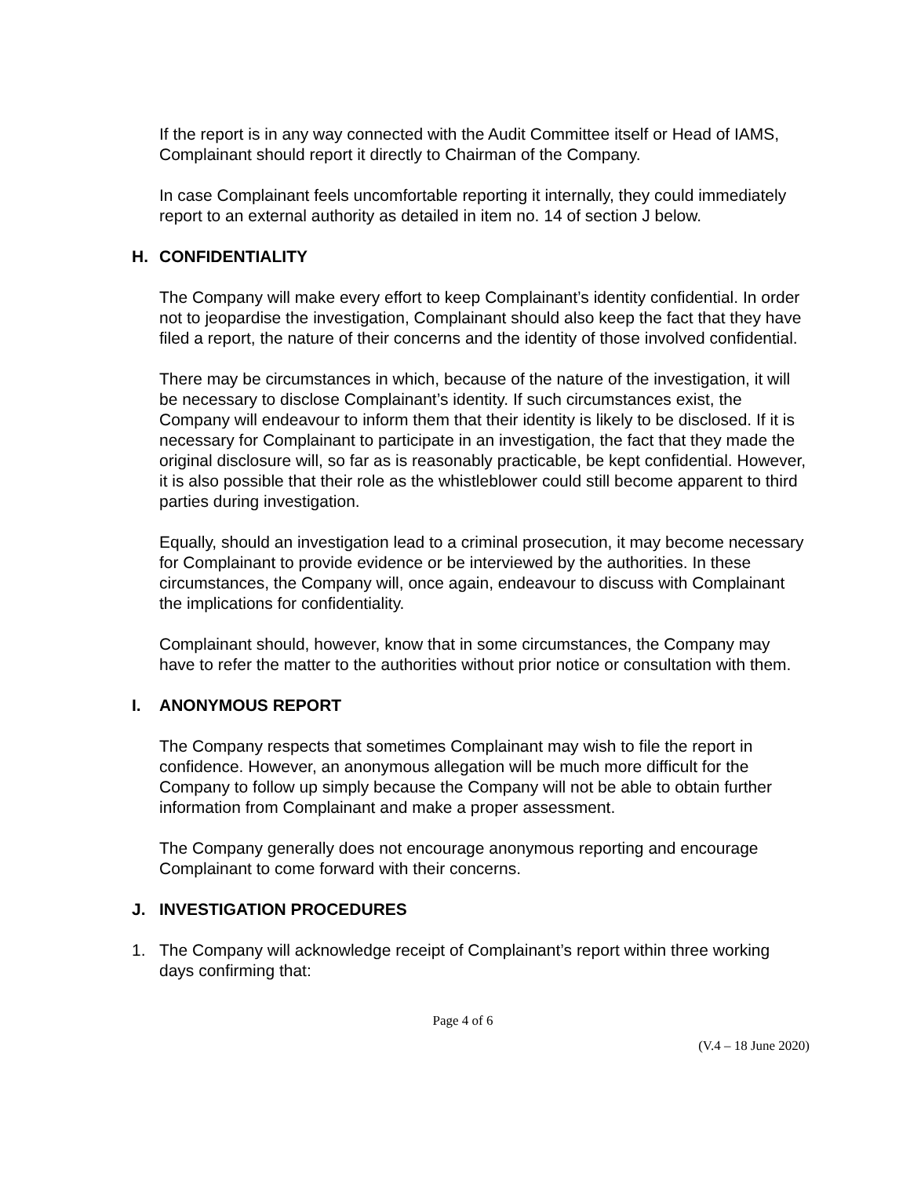If the report is in any way connected with the Audit Committee itself or Head of IAMS, Complainant should report it directly to Chairman of the Company.
In case Complainant feels uncomfortable reporting it internally, they could immediately report to an external authority as detailed in item no. 14 of section J below.
H. CONFIDENTIALITY
The Company will make every effort to keep Complainant’s identity confidential. In order not to jeopardise the investigation, Complainant should also keep the fact that they have filed a report, the nature of their concerns and the identity of those involved confidential.
There may be circumstances in which, because of the nature of the investigation, it will be necessary to disclose Complainant’s identity. If such circumstances exist, the Company will endeavour to inform them that their identity is likely to be disclosed. If it is necessary for Complainant to participate in an investigation, the fact that they made the original disclosure will, so far as is reasonably practicable, be kept confidential. However, it is also possible that their role as the whistleblower could still become apparent to third parties during investigation.
Equally, should an investigation lead to a criminal prosecution, it may become necessary for Complainant to provide evidence or be interviewed by the authorities. In these circumstances, the Company will, once again, endeavour to discuss with Complainant the implications for confidentiality.
Complainant should, however, know that in some circumstances, the Company may have to refer the matter to the authorities without prior notice or consultation with them.
I. ANONYMOUS REPORT
The Company respects that sometimes Complainant may wish to file the report in confidence. However, an anonymous allegation will be much more difficult for the Company to follow up simply because the Company will not be able to obtain further information from Complainant and make a proper assessment.
The Company generally does not encourage anonymous reporting and encourage Complainant to come forward with their concerns.
J. INVESTIGATION PROCEDURES
1. The Company will acknowledge receipt of Complainant’s report within three working days confirming that:
Page 4 of 6
(V.4 – 18 June 2020)